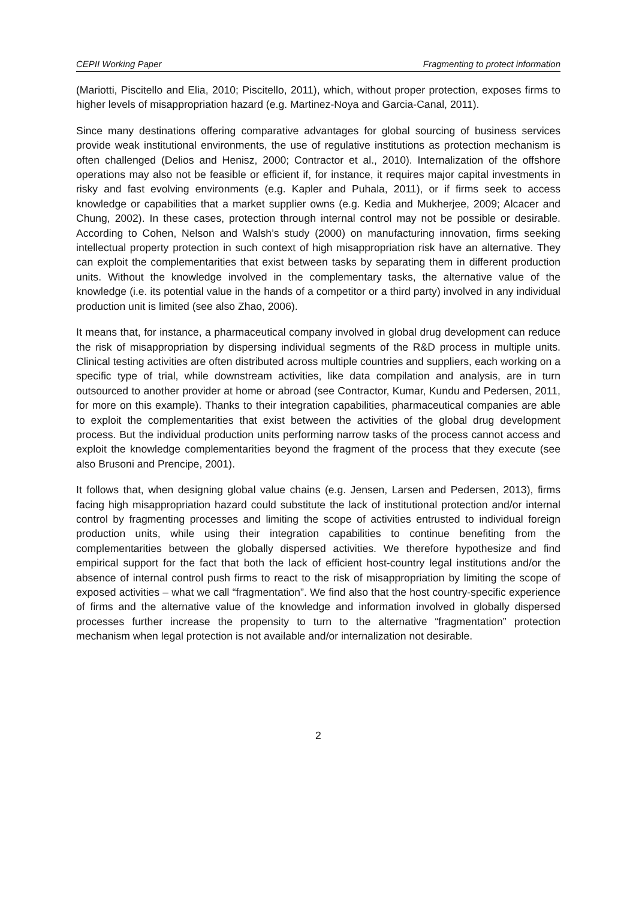CEPII Working Paper Fragmenting to protect information
(Mariotti, Piscitello and Elia, 2010; Piscitello, 2011), which, without proper protection, exposes firms to higher levels of misappropriation hazard (e.g. Martinez-Noya and Garcia-Canal, 2011).
Since many destinations offering comparative advantages for global sourcing of business services provide weak institutional environments, the use of regulative institutions as protection mechanism is often challenged (Delios and Henisz, 2000; Contractor et al., 2010). Internalization of the offshore operations may also not be feasible or efficient if, for instance, it requires major capital investments in risky and fast evolving environments (e.g. Kapler and Puhala, 2011), or if firms seek to access knowledge or capabilities that a market supplier owns (e.g. Kedia and Mukherjee, 2009; Alcacer and Chung, 2002). In these cases, protection through internal control may not be possible or desirable. According to Cohen, Nelson and Walsh’s study (2000) on manufacturing innovation, firms seeking intellectual property protection in such context of high misappropriation risk have an alternative. They can exploit the complementarities that exist between tasks by separating them in different production units. Without the knowledge involved in the complementary tasks, the alternative value of the knowledge (i.e. its potential value in the hands of a competitor or a third party) involved in any individual production unit is limited (see also Zhao, 2006).
It means that, for instance, a pharmaceutical company involved in global drug development can reduce the risk of misappropriation by dispersing individual segments of the R&D process in multiple units. Clinical testing activities are often distributed across multiple countries and suppliers, each working on a specific type of trial, while downstream activities, like data compilation and analysis, are in turn outsourced to another provider at home or abroad (see Contractor, Kumar, Kundu and Pedersen, 2011, for more on this example). Thanks to their integration capabilities, pharmaceutical companies are able to exploit the complementarities that exist between the activities of the global drug development process. But the individual production units performing narrow tasks of the process cannot access and exploit the knowledge complementarities beyond the fragment of the process that they execute (see also Brusoni and Prencipe, 2001).
It follows that, when designing global value chains (e.g. Jensen, Larsen and Pedersen, 2013), firms facing high misappropriation hazard could substitute the lack of institutional protection and/or internal control by fragmenting processes and limiting the scope of activities entrusted to individual foreign production units, while using their integration capabilities to continue benefiting from the complementarities between the globally dispersed activities. We therefore hypothesize and find empirical support for the fact that both the lack of efficient host-country legal institutions and/or the absence of internal control push firms to react to the risk of misappropriation by limiting the scope of exposed activities – what we call “fragmentation”. We find also that the host country-specific experience of firms and the alternative value of the knowledge and information involved in globally dispersed processes further increase the propensity to turn to the alternative “fragmentation” protection mechanism when legal protection is not available and/or internalization not desirable.
2